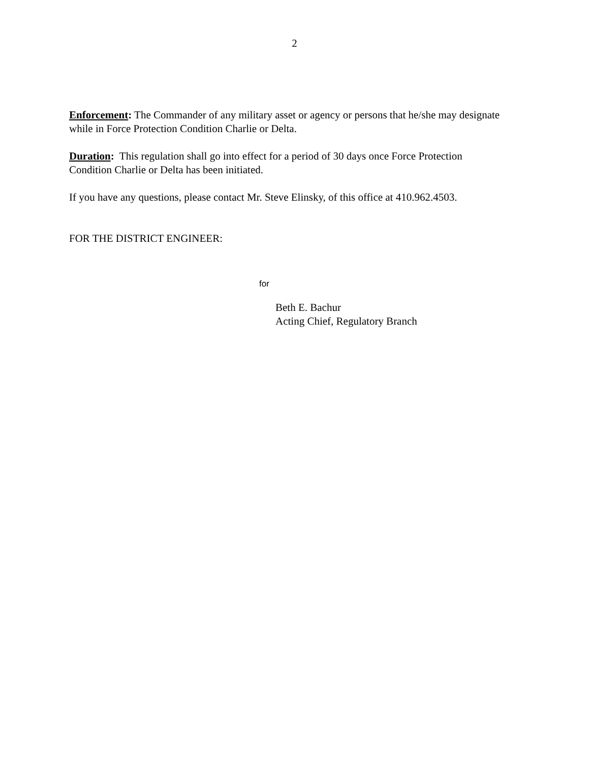2
Enforcement: The Commander of any military asset or agency or persons that he/she may designate while in Force Protection Condition Charlie or Delta.
Duration: This regulation shall go into effect for a period of 30 days once Force Protection Condition Charlie or Delta has been initiated.
If you have any questions, please contact Mr. Steve Elinsky, of this office at 410.962.4503.
FOR THE DISTRICT ENGINEER:
for
Beth E. Bachur
Acting Chief, Regulatory Branch